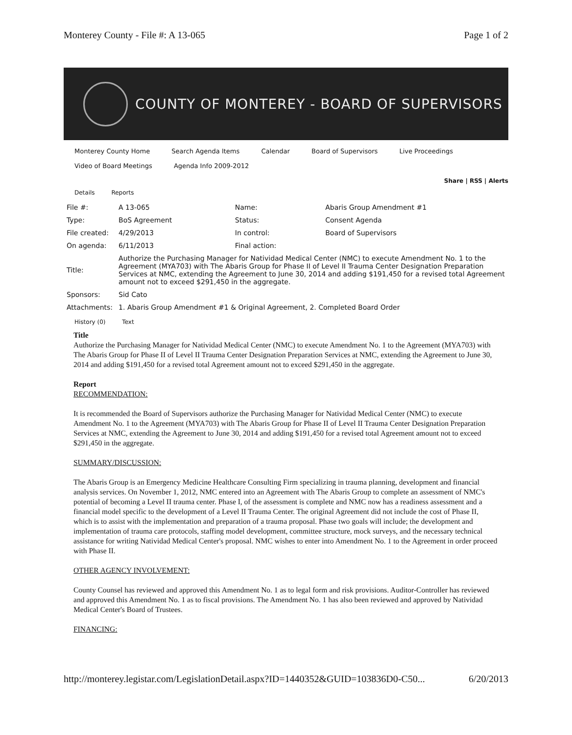Monterey County - File #: A 13-065 Page 1 of 2
COUNTY OF MONTEREY - BOARD OF SUPERVISORS
Monterey County Home Search Agenda Items Calendar Board of Supervisors Live Proceedings
Video of Board Meetings Agenda Info 2009-2012
Share | RSS | Alerts
Details Reports
| File #: | A 13-065 | Name: | Abaris Group Amendment #1 |
| Type: | BoS Agreement | Status: | Consent Agenda |
| File created: | 4/29/2013 | In control: | Board of Supervisors |
| On agenda: | 6/11/2013 | Final action: | |
| Title: | Authorize the Purchasing Manager for Natividad Medical Center (NMC) to execute Amendment No. 1 to the Agreement (MYA703) with The Abaris Group for Phase II of Level II Trauma Center Designation Preparation Services at NMC, extending the Agreement to June 30, 2014 and adding $191,450 for a revised total Agreement amount not to exceed $291,450 in the aggregate. | | |
| Sponsors: | Sid Cato | | |
| Attachments: | 1. Abaris Group Amendment #1 & Original Agreement , 2. Completed Board Order | | |
History (0) Text
Title
Authorize the Purchasing Manager for Natividad Medical Center (NMC) to execute Amendment No. 1 to the Agreement (MYA703) with The Abaris Group for Phase II of Level II Trauma Center Designation Preparation Services at NMC, extending the Agreement to June 30, 2014 and adding $191,450 for a revised total Agreement amount not to exceed $291,450 in the aggregate.
Report
RECOMMENDATION:
It is recommended the Board of Supervisors authorize the Purchasing Manager for Natividad Medical Center (NMC) to execute Amendment No. 1 to the Agreement (MYA703) with The Abaris Group for Phase II of Level II Trauma Center Designation Preparation Services at NMC, extending the Agreement to June 30, 2014 and adding $191,450 for a revised total Agreement amount not to exceed $291,450 in the aggregate.
SUMMARY/DISCUSSION:
The Abaris Group is an Emergency Medicine Healthcare Consulting Firm specializing in trauma planning, development and financial analysis services. On November 1, 2012, NMC entered into an Agreement with The Abaris Group to complete an assessment of NMC's potential of becoming a Level II trauma center. Phase I, of the assessment is complete and NMC now has a readiness assessment and a financial model specific to the development of a Level II Trauma Center. The original Agreement did not include the cost of Phase II, which is to assist with the implementation and preparation of a trauma proposal. Phase two goals will include; the development and implementation of trauma care protocols, staffing model development, committee structure, mock surveys, and the necessary technical assistance for writing Natividad Medical Center's proposal. NMC wishes to enter into Amendment No. 1 to the Agreement in order proceed with Phase II.
OTHER AGENCY INVOLVEMENT:
County Counsel has reviewed and approved this Amendment No. 1 as to legal form and risk provisions. Auditor-Controller has reviewed and approved this Amendment No. 1 as to fiscal provisions. The Amendment No. 1 has also been reviewed and approved by Natividad Medical Center's Board of Trustees.
FINANCING:
http://monterey.legistar.com/LegislationDetail.aspx?ID=1440352&GUID=103836D0-C50... 6/20/2013